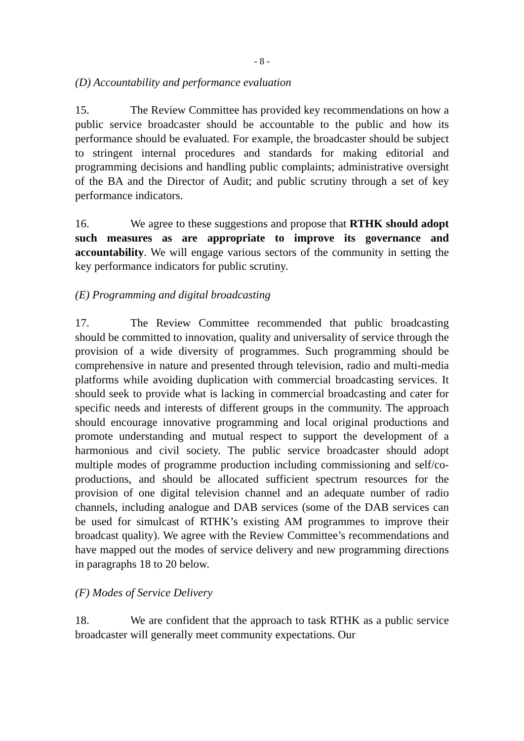- 8 -
(D) Accountability and performance evaluation
15. The Review Committee has provided key recommendations on how a public service broadcaster should be accountable to the public and how its performance should be evaluated. For example, the broadcaster should be subject to stringent internal procedures and standards for making editorial and programming decisions and handling public complaints; administrative oversight of the BA and the Director of Audit; and public scrutiny through a set of key performance indicators.
16. We agree to these suggestions and propose that RTHK should adopt such measures as are appropriate to improve its governance and accountability. We will engage various sectors of the community in setting the key performance indicators for public scrutiny.
(E) Programming and digital broadcasting
17. The Review Committee recommended that public broadcasting should be committed to innovation, quality and universality of service through the provision of a wide diversity of programmes. Such programming should be comprehensive in nature and presented through television, radio and multi-media platforms while avoiding duplication with commercial broadcasting services. It should seek to provide what is lacking in commercial broadcasting and cater for specific needs and interests of different groups in the community. The approach should encourage innovative programming and local original productions and promote understanding and mutual respect to support the development of a harmonious and civil society. The public service broadcaster should adopt multiple modes of programme production including commissioning and self/co-productions, and should be allocated sufficient spectrum resources for the provision of one digital television channel and an adequate number of radio channels, including analogue and DAB services (some of the DAB services can be used for simulcast of RTHK’s existing AM programmes to improve their broadcast quality). We agree with the Review Committee’s recommendations and have mapped out the modes of service delivery and new programming directions in paragraphs 18 to 20 below.
(F) Modes of Service Delivery
18. We are confident that the approach to task RTHK as a public service broadcaster will generally meet community expectations. Our